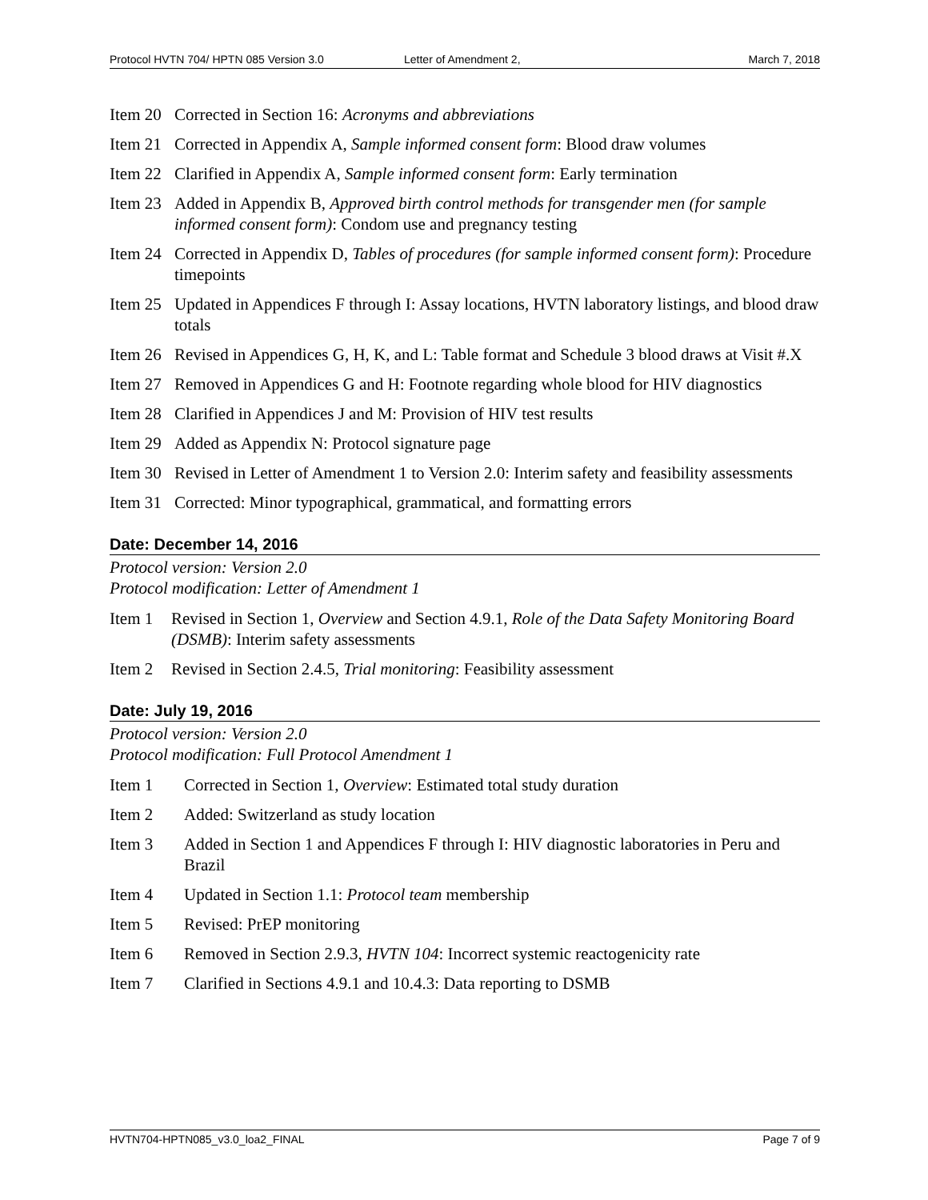Protocol HVTN 704/ HPTN 085 Version 3.0 Letter of Amendment 2, March 7, 2018
Item 20 Corrected in Section 16: Acronyms and abbreviations
Item 21 Corrected in Appendix A, Sample informed consent form: Blood draw volumes
Item 22 Clarified in Appendix A, Sample informed consent form: Early termination
Item 23 Added in Appendix B, Approved birth control methods for transgender men (for sample informed consent form): Condom use and pregnancy testing
Item 24 Corrected in Appendix D, Tables of procedures (for sample informed consent form): Procedure timepoints
Item 25 Updated in Appendices F through I: Assay locations, HVTN laboratory listings, and blood draw totals
Item 26 Revised in Appendices G, H, K, and L: Table format and Schedule 3 blood draws at Visit #.X
Item 27 Removed in Appendices G and H: Footnote regarding whole blood for HIV diagnostics
Item 28 Clarified in Appendices J and M: Provision of HIV test results
Item 29 Added as Appendix N: Protocol signature page
Item 30 Revised in Letter of Amendment 1 to Version 2.0: Interim safety and feasibility assessments
Item 31 Corrected: Minor typographical, grammatical, and formatting errors
Date: December 14, 2016
Protocol version: Version 2.0
Protocol modification: Letter of Amendment 1
Item 1 Revised in Section 1, Overview and Section 4.9.1, Role of the Data Safety Monitoring Board (DSMB): Interim safety assessments
Item 2 Revised in Section 2.4.5, Trial monitoring: Feasibility assessment
Date: July 19, 2016
Protocol version: Version 2.0
Protocol modification: Full Protocol Amendment 1
Item 1 Corrected in Section 1, Overview: Estimated total study duration
Item 2 Added: Switzerland as study location
Item 3 Added in Section 1 and Appendices F through I: HIV diagnostic laboratories in Peru and Brazil
Item 4 Updated in Section 1.1: Protocol team membership
Item 5 Revised: PrEP monitoring
Item 6 Removed in Section 2.9.3, HVTN 104: Incorrect systemic reactogenicity rate
Item 7 Clarified in Sections 4.9.1 and 10.4.3: Data reporting to DSMB
HVTN704-HPTN085_v3.0_loa2_FINAL Page 7 of 9